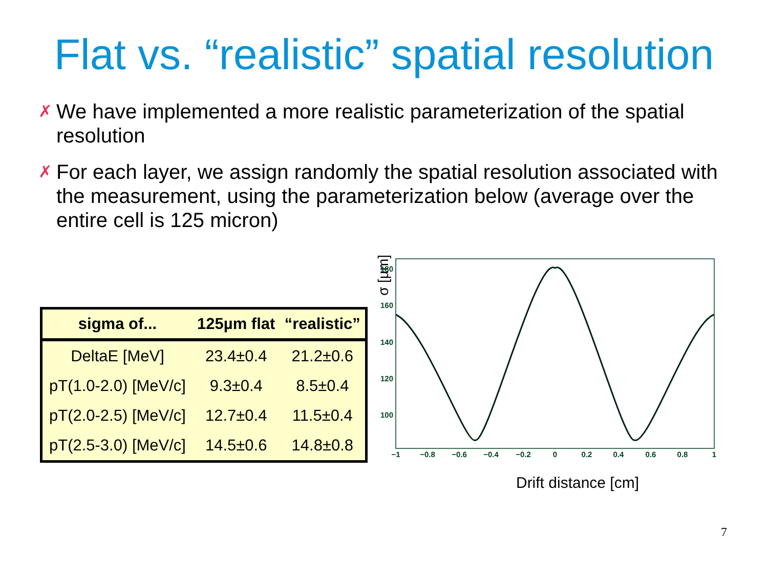Flat vs. “realistic” spatial resolution
✗ We have implemented a more realistic parameterization of the spatial resolution
✗ For each layer, we assign randomly the spatial resolution associated with the measurement, using the parameterization below (average over the entire cell is 125 micron)
| sigma of... | 125µm flat | “realistic” |
| --- | --- | --- |
| DeltaE [MeV] | 23.4±0.4 | 21.2±0.6 |
| pT(1.0-2.0) [MeV/c] | 9.3±0.4 | 8.5±0.4 |
| pT(2.0-2.5) [MeV/c] | 12.7±0.4 | 11.5±0.4 |
| pT(2.5-3.0) [MeV/c] | 14.5±0.6 | 14.8±0.8 |
σ [µm]
180
160
140
120
100
−1
−0.8
−0.6
−0.4
−0.2
0
0.2
0.4
0.6
0.8
1
Drift distance [cm]
7